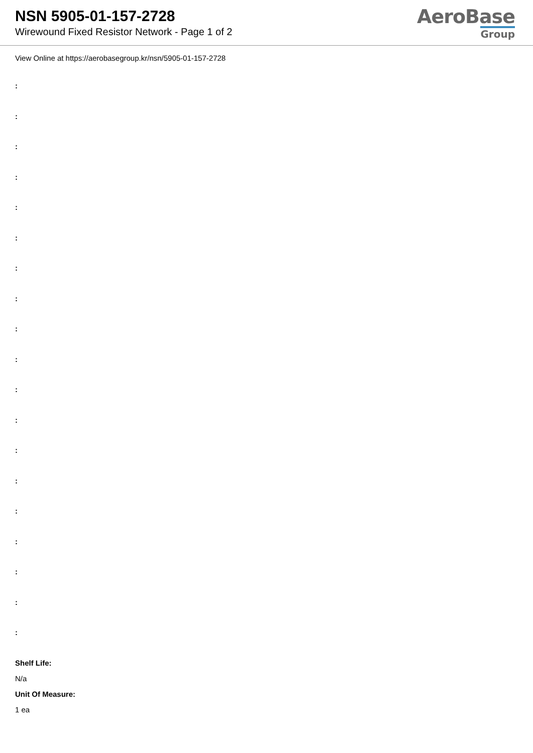NSN 5905-01-157-2728
Wirewound Fixed Resistor Network - Page 1 of 2
AeroBase
Group
View Online at https://aerobasegroup.kr/nsn/5905-01-157-2728
:
:
:
:
:
:
:
:
:
:
:
:
:
:
:
:
:
:
:
Shelf Life:
N/a
Unit Of Measure:
1 ea